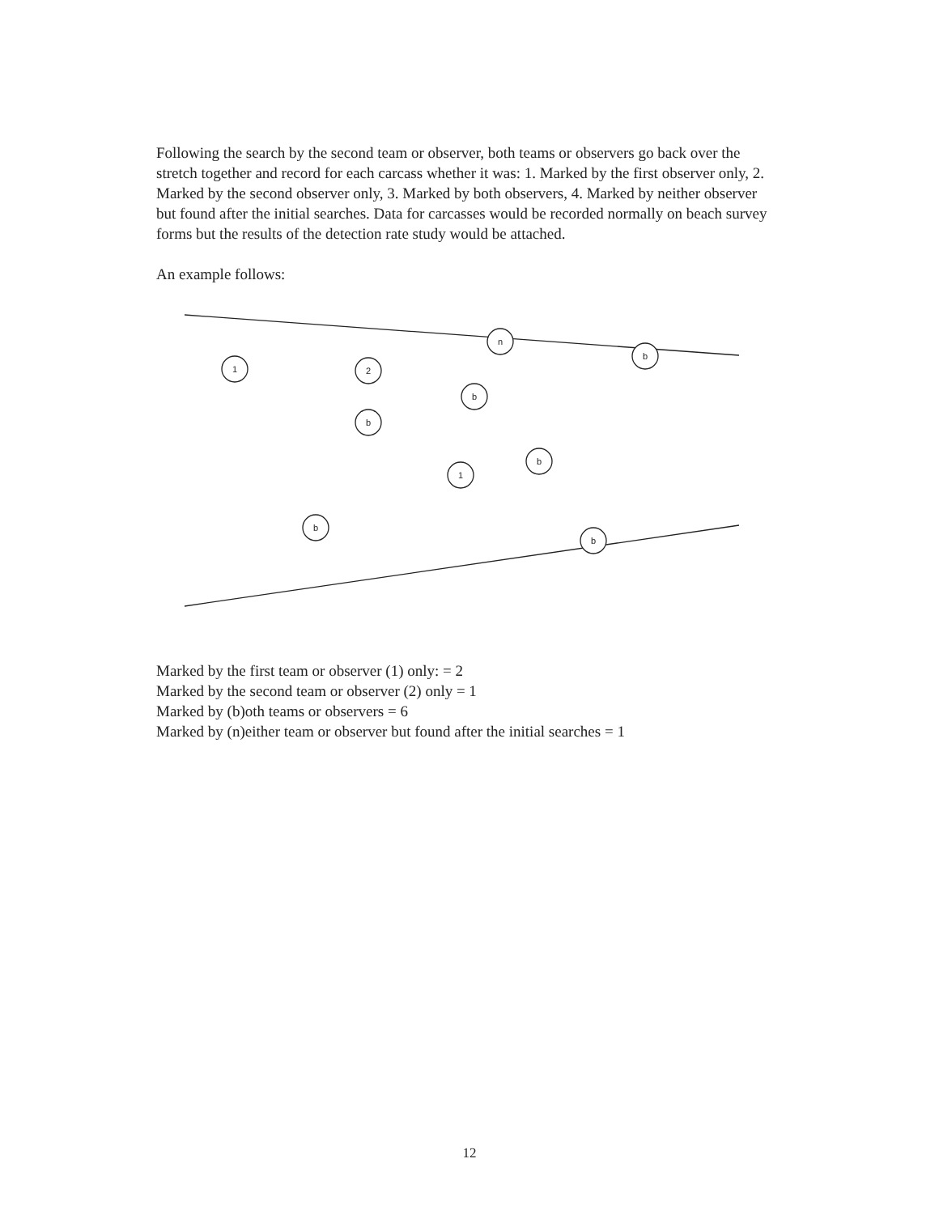Following the search by the second team or observer, both teams or observers go back over the stretch together and record for each carcass whether it was: 1. Marked by the first observer only, 2. Marked by the second observer only, 3. Marked by both observers, 4. Marked by neither observer but found after the initial searches. Data for carcasses would be recorded normally on beach survey forms but the results of the detection rate study would be attached.
An example follows:
n
b
1
2
b
b
b
1
b
b
Marked by the first team or observer (1) only: = 2
Marked by the second team or observer (2) only = 1
Marked by (b)oth teams or observers = 6
Marked by (n)either team or observer but found after the initial searches = 1
12